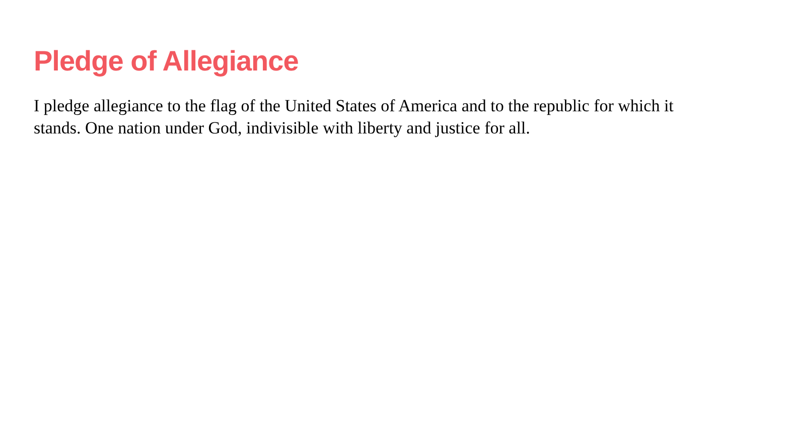Pledge of Allegiance
I pledge allegiance to the flag of the United States of America and to the republic for which it stands. One nation under God, indivisible with liberty and justice for all.